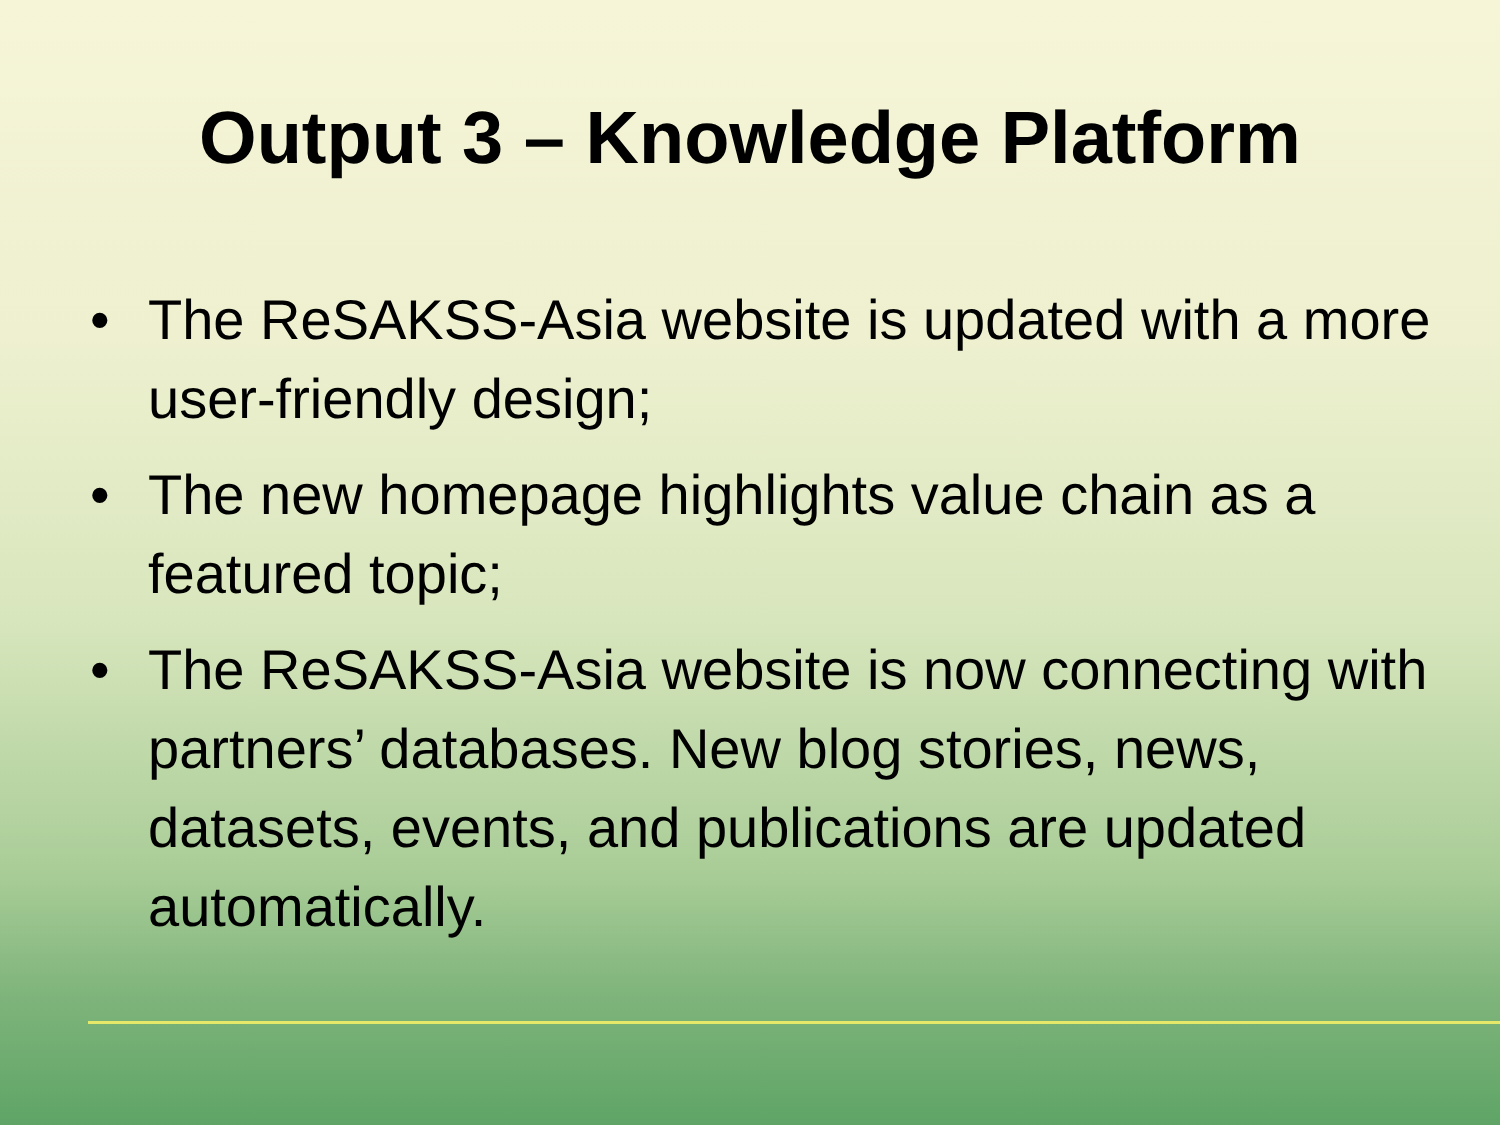Output 3 – Knowledge Platform
• The ReSAKSS-Asia website is updated with a more user-friendly design;
• The new homepage highlights value chain as a featured topic;
• The ReSAKSS-Asia website is now connecting with partners’ databases. New blog stories, news, datasets, events, and publications are updated automatically.